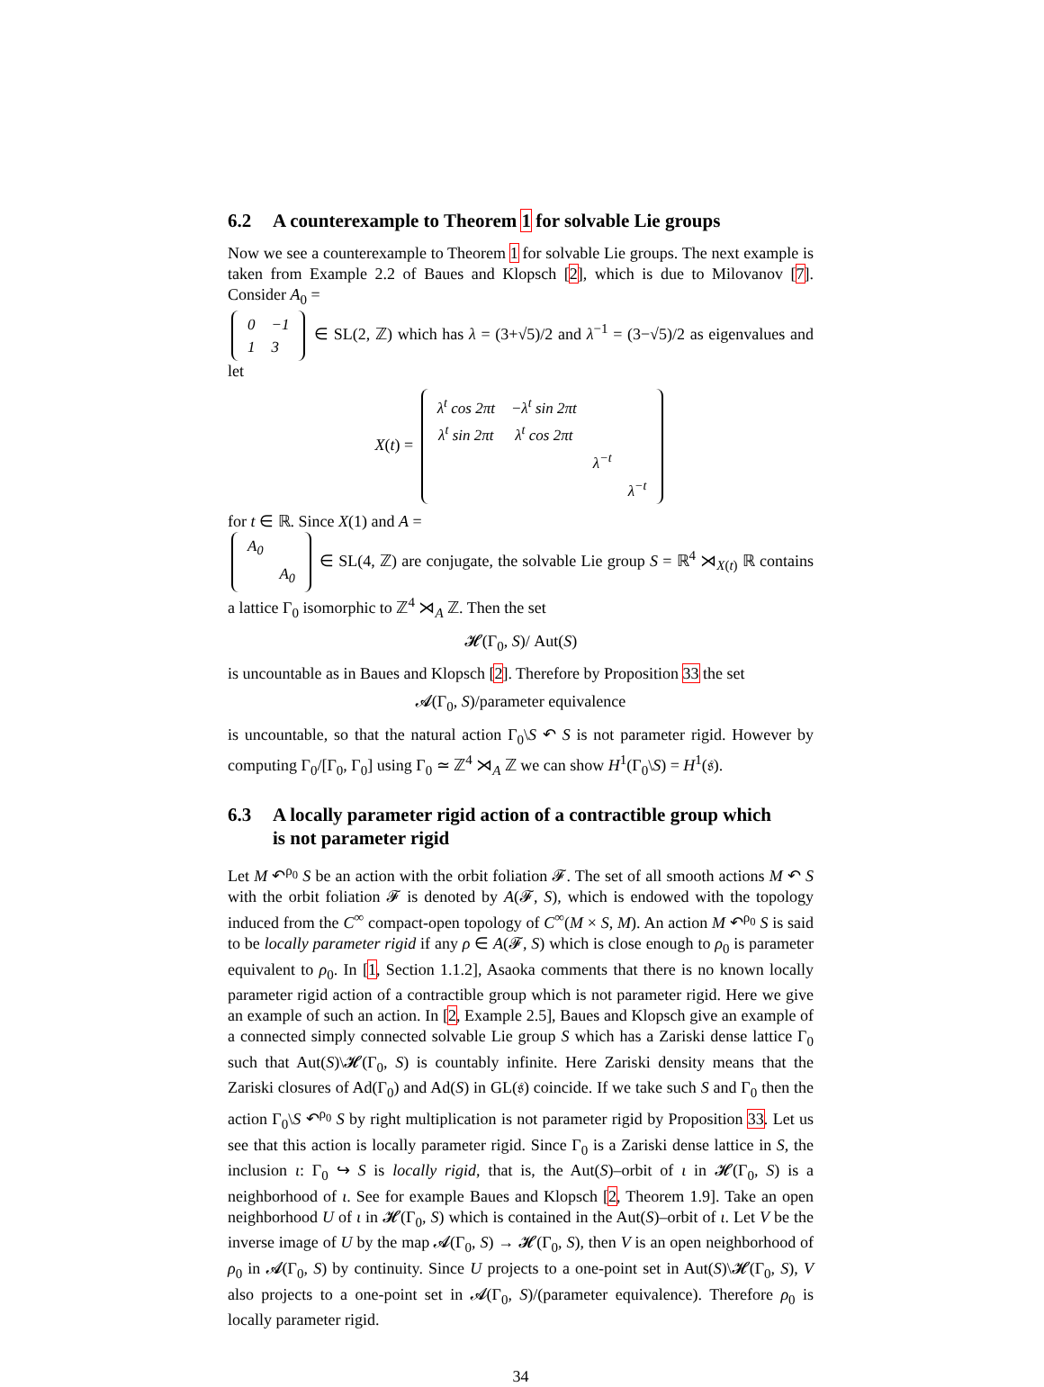6.2 A counterexample to Theorem 1 for solvable Lie groups
Now we see a counterexample to Theorem 1 for solvable Lie groups. The next example is taken from Example 2.2 of Baues and Klopsch [2], which is due to Milovanov [7]. Consider A<sub>0</sub> =
| 0 | −1 |
| 1 | 3 |
∈ SL(2, ℤ) which has λ = (3+√5)/2 and λ<sup>−1</sup> = (3−√5)/2 as eigenvalues and let
X(t) =
| λ<sup>t</sup> cos 2πt | −λ<sup>t</sup> sin 2πt | | |
| λ<sup>t</sup> sin 2πt | λ<sup>t</sup> cos 2πt | | |
| | | λ<sup>−t</sup> | |
| | | | λ<sup>−t</sup> |
for t ∈ ℝ. Since X(1) and A =
| A<sub>0</sub> | |
| | A<sub>0</sub> |
∈ SL(4, ℤ) are conjugate, the solvable Lie group S = ℝ<sup>4</sup> ⋊<sub>X(t)</sub> ℝ contains a lattice Γ<sub>0</sub> isomorphic to ℤ<sup>4</sup> ⋊<sub>A</sub> ℤ. Then the set
𝓗(Γ<sub>0</sub>, S)/ Aut(S)
is uncountable as in Baues and Klopsch [2]. Therefore by Proposition 33 the set
𝓐(Γ<sub>0</sub>, S)/parameter equivalence
is uncountable, so that the natural action Γ<sub>0</sub>\S ↶ S is not parameter rigid. However by computing Γ<sub>0</sub>/[Γ<sub>0</sub>, Γ<sub>0</sub>] using Γ<sub>0</sub> ≃ ℤ<sup>4</sup> ⋊<sub>A</sub> ℤ we can show H<sup>1</sup>(Γ<sub>0</sub>\S) = H<sup>1</sup>(𝔰).
6.3 A locally parameter rigid action of a contractible group which
is not parameter rigid
Let M ↶<sup>ρ<sub>0</sub></sup> S be an action with the orbit foliation 𝓕. The set of all smooth actions M ↶ S with the orbit foliation 𝓕 is denoted by A(𝓕, S), which is endowed with the topology induced from the C<sup>∞</sup> compact-open topology of C<sup>∞</sup>(M × S, M). An action M ↶<sup>ρ<sub>0</sub></sup> S is said to be locally parameter rigid if any ρ ∈ A(𝓕, S) which is close enough to ρ<sub>0</sub> is parameter equivalent to ρ<sub>0</sub>. In [1, Section 1.1.2], Asaoka comments that there is no known locally parameter rigid action of a contractible group which is not parameter rigid. Here we give an example of such an action. In [2, Example 2.5], Baues and Klopsch give an example of a connected simply connected solvable Lie group S which has a Zariski dense lattice Γ<sub>0</sub> such that Aut(S)\𝓗(Γ<sub>0</sub>, S) is countably infinite. Here Zariski density means that the Zariski closures of Ad(Γ<sub>0</sub>) and Ad(S) in GL(𝔰) coincide. If we take such S and Γ<sub>0</sub> then the action Γ<sub>0</sub>\S ↶<sup>ρ<sub>0</sub></sup> S by right multiplication is not parameter rigid by Proposition 33. Let us see that this action is locally parameter rigid. Since Γ<sub>0</sub> is a Zariski dense lattice in S, the inclusion ι: Γ<sub>0</sub> ↪ S is locally rigid, that is, the Aut(S)–orbit of ι in 𝓗(Γ<sub>0</sub>, S) is a neighborhood of ι. See for example Baues and Klopsch [2, Theorem 1.9]. Take an open neighborhood U of ι in 𝓗(Γ<sub>0</sub>, S) which is contained in the Aut(S)–orbit of ι. Let V be the inverse image of U by the map 𝓐(Γ<sub>0</sub>, S) → 𝓗(Γ<sub>0</sub>, S), then V is an open neighborhood of ρ<sub>0</sub> in 𝓐(Γ<sub>0</sub>, S) by continuity. Since U projects to a one-point set in Aut(S)\𝓗(Γ<sub>0</sub>, S), V also projects to a one-point set in 𝓐(Γ<sub>0</sub>, S)/(parameter equivalence). Therefore ρ<sub>0</sub> is locally parameter rigid.
34